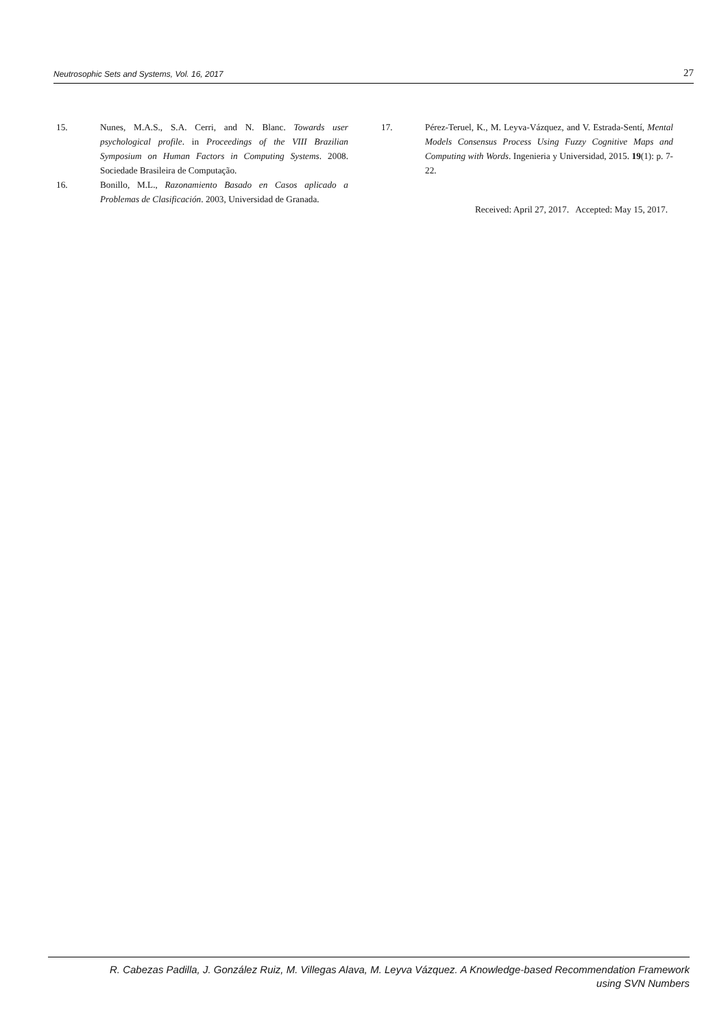Neutrosophic Sets and Systems, Vol. 16, 2017 27
15. Nunes, M.A.S., S.A. Cerri, and N. Blanc. Towards user psychological profile. in Proceedings of the VIII Brazilian Symposium on Human Factors in Computing Systems. 2008. Sociedade Brasileira de Computação.
16. Bonillo, M.L., Razonamiento Basado en Casos aplicado a Problemas de Clasificación. 2003, Universidad de Granada.
17. Pérez-Teruel, K., M. Leyva-Vázquez, and V. Estrada-Sentí, Mental Models Consensus Process Using Fuzzy Cognitive Maps and Computing with Words. Ingenieria y Universidad, 2015. 19(1): p. 7-22.
Received: April 27, 2017. Accepted: May 15, 2017.
R. Cabezas Padilla, J. González Ruiz, M. Villegas Alava, M. Leyva Vázquez. A Knowledge-based Recommendation Framework
using SVN Numbers